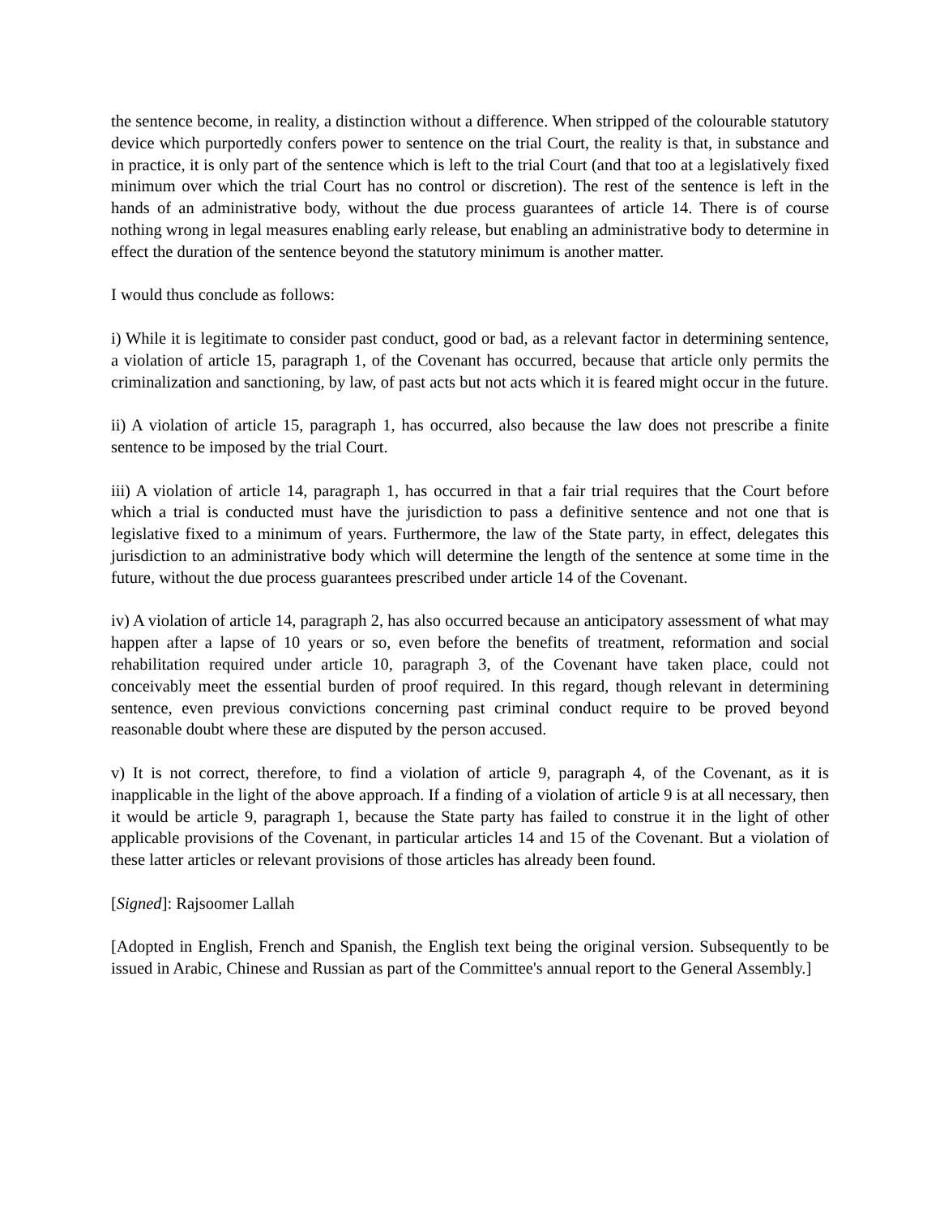the sentence become, in reality, a distinction without a difference. When stripped of the colourable statutory device which purportedly confers power to sentence on the trial Court, the reality is that, in substance and in practice, it is only part of the sentence which is left to the trial Court (and that too at a legislatively fixed minimum over which the trial Court has no control or discretion). The rest of the sentence is left in the hands of an administrative body, without the due process guarantees of article 14. There is of course nothing wrong in legal measures enabling early release, but enabling an administrative body to determine in effect the duration of the sentence beyond the statutory minimum is another matter.
I would thus conclude as follows:
i) While it is legitimate to consider past conduct, good or bad, as a relevant factor in determining sentence, a violation of article 15, paragraph 1, of the Covenant has occurred, because that article only permits the criminalization and sanctioning, by law, of past acts but not acts which it is feared might occur in the future.
ii) A violation of article 15, paragraph 1, has occurred, also because the law does not prescribe a finite sentence to be imposed by the trial Court.
iii) A violation of article 14, paragraph 1, has occurred in that a fair trial requires that the Court before which a trial is conducted must have the jurisdiction to pass a definitive sentence and not one that is legislative fixed to a minimum of years. Furthermore, the law of the State party, in effect, delegates this jurisdiction to an administrative body which will determine the length of the sentence at some time in the future, without the due process guarantees prescribed under article 14 of the Covenant.
iv) A violation of article 14, paragraph 2, has also occurred because an anticipatory assessment of what may happen after a lapse of 10 years or so, even before the benefits of treatment, reformation and social rehabilitation required under article 10, paragraph 3, of the Covenant have taken place, could not conceivably meet the essential burden of proof required. In this regard, though relevant in determining sentence, even previous convictions concerning past criminal conduct require to be proved beyond reasonable doubt where these are disputed by the person accused.
v) It is not correct, therefore, to find a violation of article 9, paragraph 4, of the Covenant, as it is inapplicable in the light of the above approach. If a finding of a violation of article 9 is at all necessary, then it would be article 9, paragraph 1, because the State party has failed to construe it in the light of other applicable provisions of the Covenant, in particular articles 14 and 15 of the Covenant. But a violation of these latter articles or relevant provisions of those articles has already been found.
[Signed]: Rajsoomer Lallah
[Adopted in English, French and Spanish, the English text being the original version. Subsequently to be issued in Arabic, Chinese and Russian as part of the Committee's annual report to the General Assembly.]